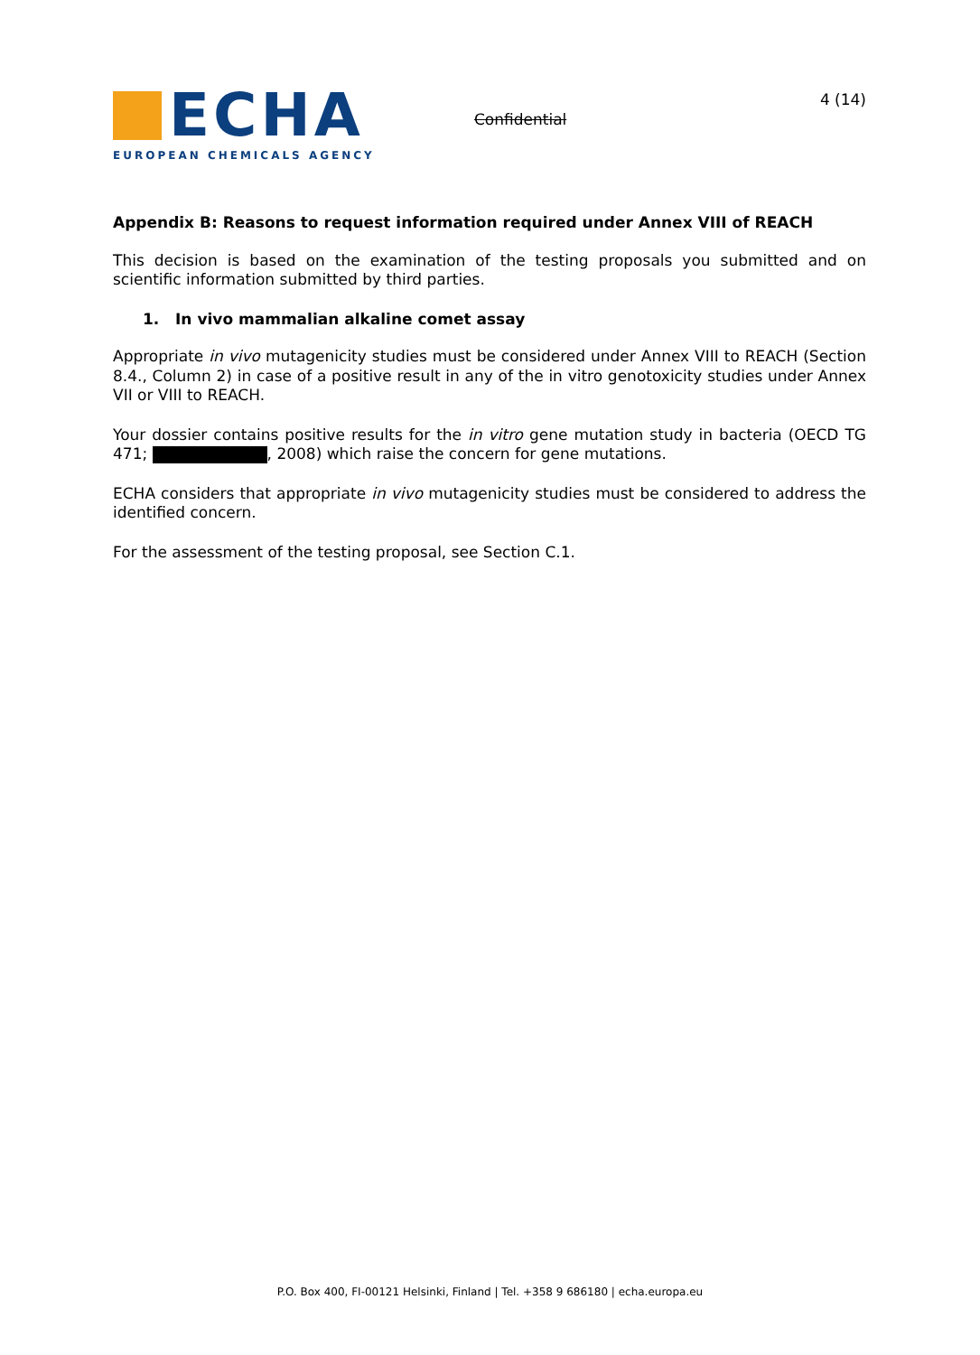ECHA
EUROPEAN CHEMICALS AGENCY
Confidential
4 (14)
Appendix B: Reasons to request information required under Annex VIII of REACH
This decision is based on the examination of the testing proposals you submitted and on scientific information submitted by third parties.
1. In vivo mammalian alkaline comet assay
Appropriate in vivo mutagenicity studies must be considered under Annex VIII to REACH (Section 8.4., Column 2) in case of a positive result in any of the in vitro genotoxicity studies under Annex VII or VIII to REACH.
Your dossier contains positive results for the in vitro gene mutation study in bacteria (OECD TG 471; , 2008) which raise the concern for gene mutations.
ECHA considers that appropriate in vivo mutagenicity studies must be considered to address the identified concern.
For the assessment of the testing proposal, see Section C.1.
P.O. Box 400, FI-00121 Helsinki, Finland | Tel. +358 9 686180 | echa.europa.eu